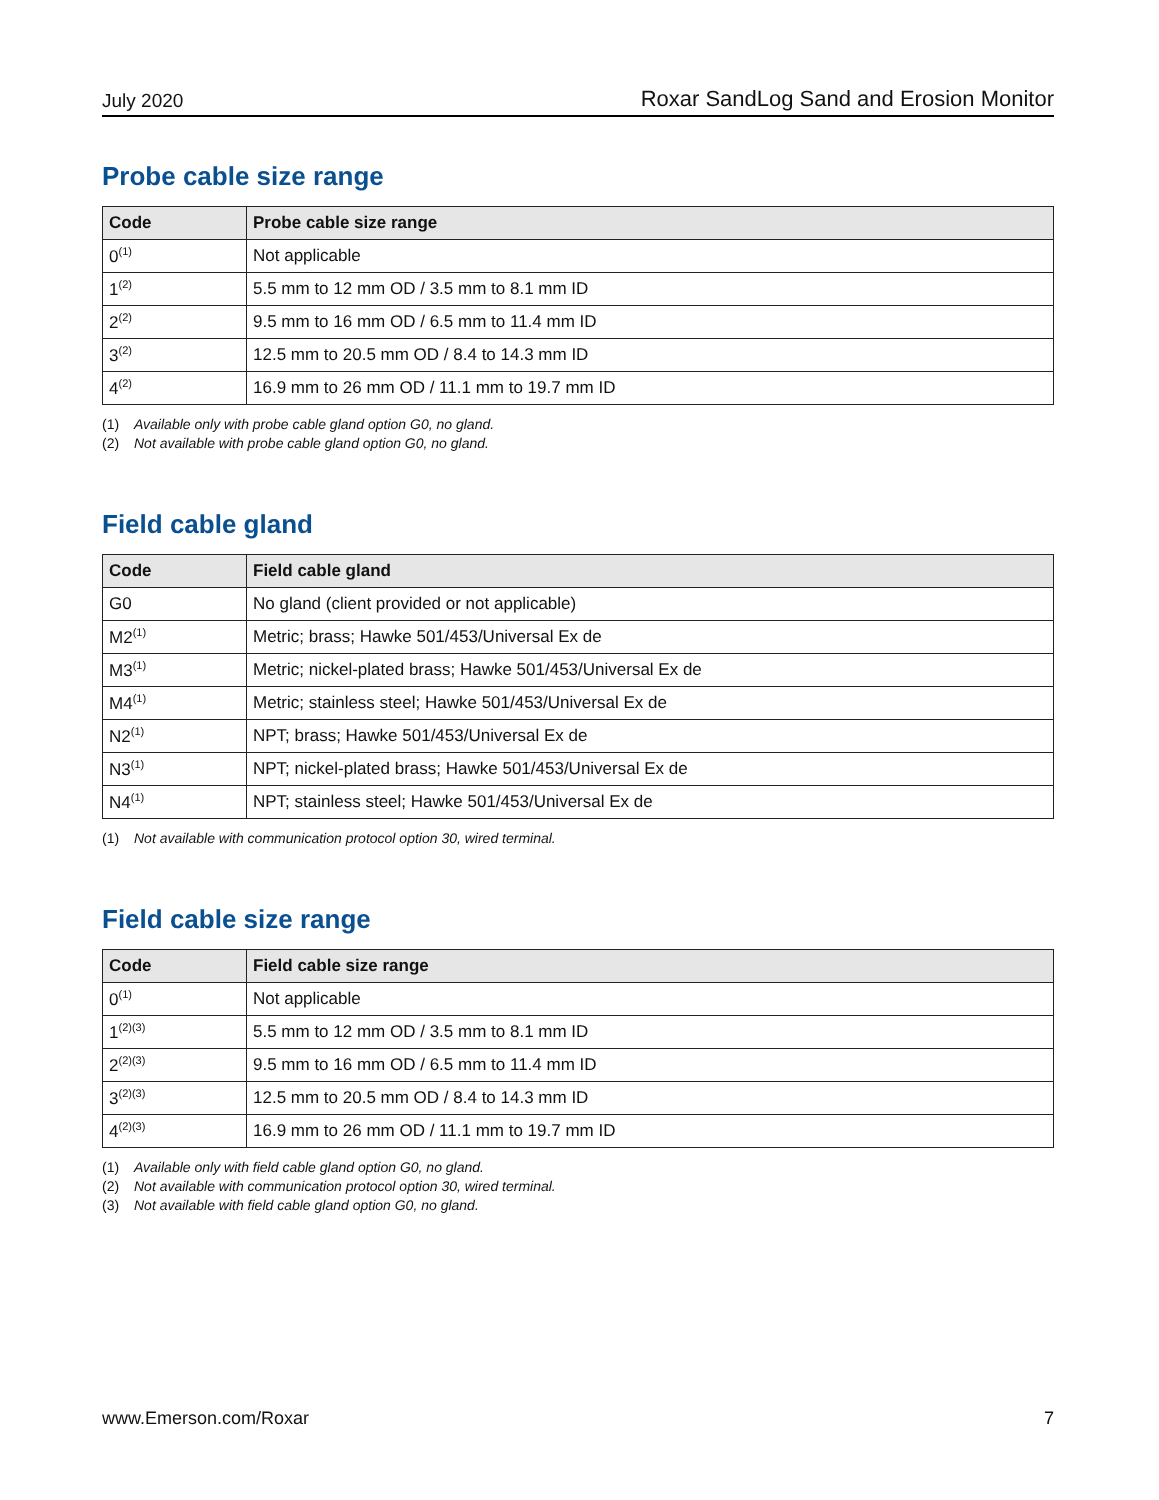July 2020 Roxar SandLog Sand and Erosion Monitor
Probe cable size range
| Code | Probe cable size range |
| --- | --- |
| 0<sup>(1)</sup> | Not applicable |
| 1<sup>(2)</sup> | 5.5 mm to 12 mm OD / 3.5 mm to 8.1 mm ID |
| 2<sup>(2)</sup> | 9.5 mm to 16 mm OD / 6.5 mm to 11.4 mm ID |
| 3<sup>(2)</sup> | 12.5 mm to 20.5 mm OD / 8.4 to 14.3 mm ID |
| 4<sup>(2)</sup> | 16.9 mm to 26 mm OD / 11.1 mm to 19.7 mm ID |
(1) Available only with probe cable gland option G0, no gland.
(2) Not available with probe cable gland option G0, no gland.
Field cable gland
| Code | Field cable gland |
| --- | --- |
| G0 | No gland (client provided or not applicable) |
| M2<sup>(1)</sup> | Metric; brass; Hawke 501/453/Universal Ex de |
| M3<sup>(1)</sup> | Metric; nickel-plated brass; Hawke 501/453/Universal Ex de |
| M4<sup>(1)</sup> | Metric; stainless steel; Hawke 501/453/Universal Ex de |
| N2<sup>(1)</sup> | NPT; brass; Hawke 501/453/Universal Ex de |
| N3<sup>(1)</sup> | NPT; nickel-plated brass; Hawke 501/453/Universal Ex de |
| N4<sup>(1)</sup> | NPT; stainless steel; Hawke 501/453/Universal Ex de |
(1) Not available with communication protocol option 30, wired terminal.
Field cable size range
| Code | Field cable size range |
| --- | --- |
| 0<sup>(1)</sup> | Not applicable |
| 1<sup>(2)(3)</sup> | 5.5 mm to 12 mm OD / 3.5 mm to 8.1 mm ID |
| 2<sup>(2)(3)</sup> | 9.5 mm to 16 mm OD / 6.5 mm to 11.4 mm ID |
| 3<sup>(2)(3)</sup> | 12.5 mm to 20.5 mm OD / 8.4 to 14.3 mm ID |
| 4<sup>(2)(3)</sup> | 16.9 mm to 26 mm OD / 11.1 mm to 19.7 mm ID |
(1) Available only with field cable gland option G0, no gland.
(2) Not available with communication protocol option 30, wired terminal.
(3) Not available with field cable gland option G0, no gland.
www.Emerson.com/Roxar 7